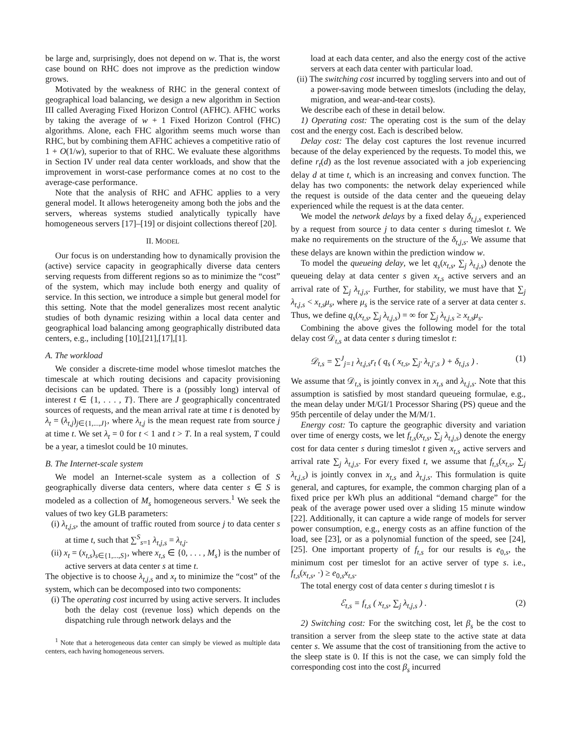be large and, surprisingly, does not depend on w. That is, the worst case bound on RHC does not improve as the prediction window grows.
Motivated by the weakness of RHC in the general context of geographical load balancing, we design a new algorithm in Section III called Averaging Fixed Horizon Control (AFHC). AFHC works by taking the average of w + 1 Fixed Horizon Control (FHC) algorithms. Alone, each FHC algorithm seems much worse than RHC, but by combining them AFHC achieves a competitive ratio of 1 + O(1/w), superior to that of RHC. We evaluate these algorithms in Section IV under real data center workloads, and show that the improvement in worst-case performance comes at no cost to the average-case performance.
Note that the analysis of RHC and AFHC applies to a very general model. It allows heterogeneity among both the jobs and the servers, whereas systems studied analytically typically have homogeneous servers [17]–[19] or disjoint collections thereof [20].
II. MODEL
Our focus is on understanding how to dynamically provision the (active) service capacity in geographically diverse data centers serving requests from different regions so as to minimize the “cost” of the system, which may include both energy and quality of service. In this section, we introduce a simple but general model for this setting. Note that the model generalizes most recent analytic studies of both dynamic resizing within a local data center and geographical load balancing among geographically distributed data centers, e.g., including [10],[21],[17],[1].
A. The workload
We consider a discrete-time model whose timeslot matches the timescale at which routing decisions and capacity provisioning decisions can be updated. There is a (possibly long) interval of interest t ∈ {1, . . . , T}. There are J geographically concentrated sources of requests, and the mean arrival rate at time t is denoted by λ<sub>t</sub> = (λ<sub>t,j</sub>)<sub>j∈{1,...,J}</sub>, where λ<sub>t,j</sub> is the mean request rate from source j at time t. We set λ<sub>t</sub> = 0 for t < 1 and t > T. In a real system, T could be a year, a timeslot could be 10 minutes.
B. The Internet-scale system
We model an Internet-scale system as a collection of S geographically diverse data centers, where data center s ∈ S is modeled as a collection of M<sub>s</sub> homogeneous servers.<sup>1</sup> We seek the values of two key GLB parameters:
(i) λ<sub>t,j,s</sub>, the amount of traffic routed from source j to data center s at time t, such that ∑<sup>S</sup><sub>s=1</sub> λ<sub>t,j,s</sub> = λ<sub>t,j</sub>.
(ii) x<sub>t</sub> = (x<sub>t,s</sub>)<sub>s∈{1,...,S}</sub>, where x<sub>t,s</sub> ∈ {0, . . . , M<sub>s</sub>} is the number of active servers at data center s at time t.
The objective is to choose λ<sub>t,j,s</sub> and x<sub>t</sub> to minimize the “cost” of the system, which can be decomposed into two components:
(i) The operating cost incurred by using active servers. It includes both the delay cost (revenue loss) which depends on the dispatching rule through network delays and the
<sup>1</sup> Note that a heterogeneous data center can simply be viewed as multiple data centers, each having homogeneous servers.
load at each data center, and also the energy cost of the active servers at each data center with particular load.
(ii) The switching cost incurred by toggling servers into and out of a power-saving mode between timeslots (including the delay, migration, and wear-and-tear costs).
We describe each of these in detail below.
1) Operating cost: The operating cost is the sum of the delay cost and the energy cost. Each is described below.
Delay cost: The delay cost captures the lost revenue incurred because of the delay experienced by the requests. To model this, we define r<sub>t</sub>(d) as the lost revenue associated with a job experiencing delay d at time t, which is an increasing and convex function. The delay has two components: the network delay experienced while the request is outside of the data center and the queueing delay experienced while the request is at the data center.
We model the network delays by a fixed delay δ<sub>t,j,s</sub> experienced by a request from source j to data center s during timeslot t. We make no requirements on the structure of the δ<sub>t,j,s</sub>. We assume that these delays are known within the prediction window w.
To model the queueing delay, we let q<sub>s</sub>(x<sub>t,s</sub>, ∑<sub>j</sub> λ<sub>t,j,s</sub>) denote the queueing delay at data center s given x<sub>t,s</sub> active servers and an arrival rate of ∑<sub>j</sub> λ<sub>t,j,s</sub>. Further, for stability, we must have that ∑<sub>j</sub> λ<sub>t,j,s</sub> < x<sub>t,s</sub>μ<sub>s</sub>, where μ<sub>s</sub> is the service rate of a server at data center s. Thus, we define q<sub>s</sub>(x<sub>t,s</sub>, ∑<sub>j</sub> λ<sub>t,j,s</sub>) = ∞ for ∑<sub>j</sub> λ<sub>t,j,s</sub> ≥ x<sub>t,s</sub>μ<sub>s</sub>.
Combining the above gives the following model for the total delay cost 𝒟<sub>t,s</sub> at data center s during timeslot t:
𝒟<sub>t,s</sub> = ∑<sup>J</sup><sub>j=1</sub> λ<sub>t,j,s</sub>r<sub>t</sub> ( q<sub>s</sub> ( x<sub>t,s</sub>, ∑<sub>j′</sub> λ<sub>t,j′,s</sub> ) + δ<sub>t,j,s</sub> ) . (1)
We assume that 𝒟<sub>t,s</sub> is jointly convex in x<sub>t,s</sub> and λ<sub>t,j,s</sub>. Note that this assumption is satisfied by most standard queueing formulae, e.g., the mean delay under M/GI/1 Processor Sharing (PS) queue and the 95th percentile of delay under the M/M/1.
Energy cost: To capture the geographic diversity and variation over time of energy costs, we let f<sub>t,s</sub>(x<sub>t,s</sub>, ∑<sub>j</sub> λ<sub>t,j,s</sub>) denote the energy cost for data center s during timeslot t given x<sub>t,s</sub> active servers and arrival rate ∑<sub>j</sub> λ<sub>t,j,s</sub>. For every fixed t, we assume that f<sub>t,s</sub>(x<sub>t,s</sub>, ∑<sub>j</sub> λ<sub>t,j,s</sub>) is jointly convex in x<sub>t,s</sub> and λ<sub>t,j,s</sub>. This formulation is quite general, and captures, for example, the common charging plan of a fixed price per kWh plus an additional “demand charge” for the peak of the average power used over a sliding 15 minute window [22]. Additionally, it can capture a wide range of models for server power consumption, e.g., energy costs as an affine function of the load, see [23], or as a polynomial function of the speed, see [24], [25]. One important property of f<sub>t,s</sub> for our results is e<sub>0,s</sub>, the minimum cost per timeslot for an active server of type s. i.e., f<sub>t,s</sub>(x<sub>t,s</sub>, ·) ≥ e<sub>0,s</sub>x<sub>t,s</sub>.
The total energy cost of data center s during timeslot t is
ℰ<sub>t,s</sub> = f<sub>t,s</sub> ( x<sub>t,s</sub>, ∑<sub>j</sub> λ<sub>t,j,s</sub> ) . (2)
2) Switching cost: For the switching cost, let β<sub>s</sub> be the cost to transition a server from the sleep state to the active state at data center s. We assume that the cost of transitioning from the active to the sleep state is 0. If this is not the case, we can simply fold the corresponding cost into the cost β<sub>s</sub> incurred